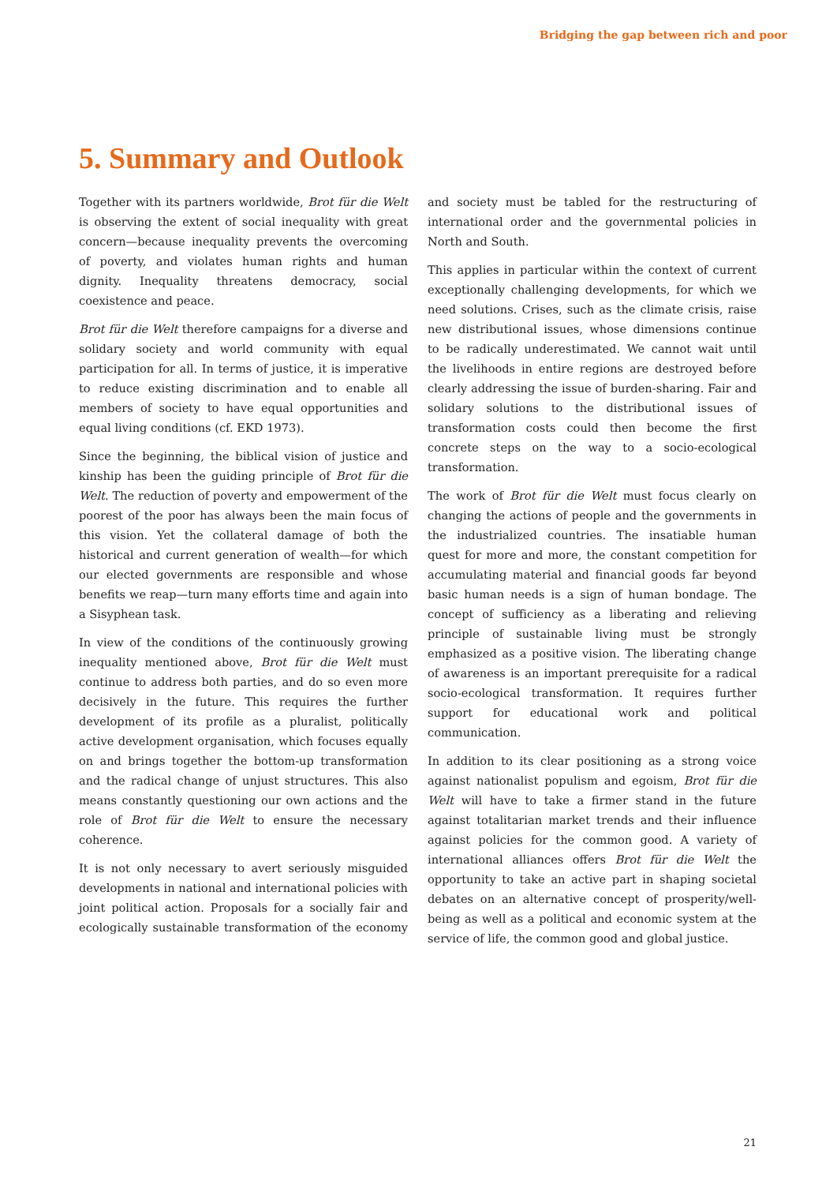Bridging the gap between rich and poor
5. Summary and Outlook
Together with its partners worldwide, Brot für die Welt is observing the extent of social inequality with great concern—because inequality prevents the overcoming of poverty, and violates human rights and human dignity. Inequality threatens democracy, social coexistence and peace.
Brot für die Welt therefore campaigns for a diverse and solidary society and world community with equal participation for all. In terms of justice, it is imperative to reduce existing discrimination and to enable all members of society to have equal opportunities and equal living conditions (cf. EKD 1973).
Since the beginning, the biblical vision of justice and kinship has been the guiding principle of Brot für die Welt. The reduction of poverty and empowerment of the poorest of the poor has always been the main focus of this vision. Yet the collateral damage of both the historical and current generation of wealth—for which our elected governments are responsible and whose benefits we reap—turn many efforts time and again into a Sisyphean task.
In view of the conditions of the continuously growing inequality mentioned above, Brot für die Welt must continue to address both parties, and do so even more decisively in the future. This requires the further development of its profile as a pluralist, politically active development organisation, which focuses equally on and brings together the bottom-up transformation and the radical change of unjust structures. This also means constantly questioning our own actions and the role of Brot für die Welt to ensure the necessary coherence.
It is not only necessary to avert seriously misguided developments in national and international policies with joint political action. Proposals for a socially fair and ecologically sustainable transformation of the economy and society must be tabled for the restructuring of international order and the governmental policies in North and South.
This applies in particular within the context of current exceptionally challenging developments, for which we need solutions. Crises, such as the climate crisis, raise new distributional issues, whose dimensions continue to be radically underestimated. We cannot wait until the livelihoods in entire regions are destroyed before clearly addressing the issue of burden-sharing. Fair and solidary solutions to the distributional issues of transformation costs could then become the first concrete steps on the way to a socio-ecological transformation.
The work of Brot für die Welt must focus clearly on changing the actions of people and the governments in the industrialized countries. The insatiable human quest for more and more, the constant competition for accumulating material and financial goods far beyond basic human needs is a sign of human bondage. The concept of sufficiency as a liberating and relieving principle of sustainable living must be strongly emphasized as a positive vision. The liberating change of awareness is an important prerequisite for a radical socio-ecological transformation. It requires further support for educational work and political communication.
In addition to its clear positioning as a strong voice against nationalist populism and egoism, Brot für die Welt will have to take a firmer stand in the future against totalitarian market trends and their influence against policies for the common good. A variety of international alliances offers Brot für die Welt the opportunity to take an active part in shaping societal debates on an alternative concept of prosperity/well-being as well as a political and economic system at the service of life, the common good and global justice.
21